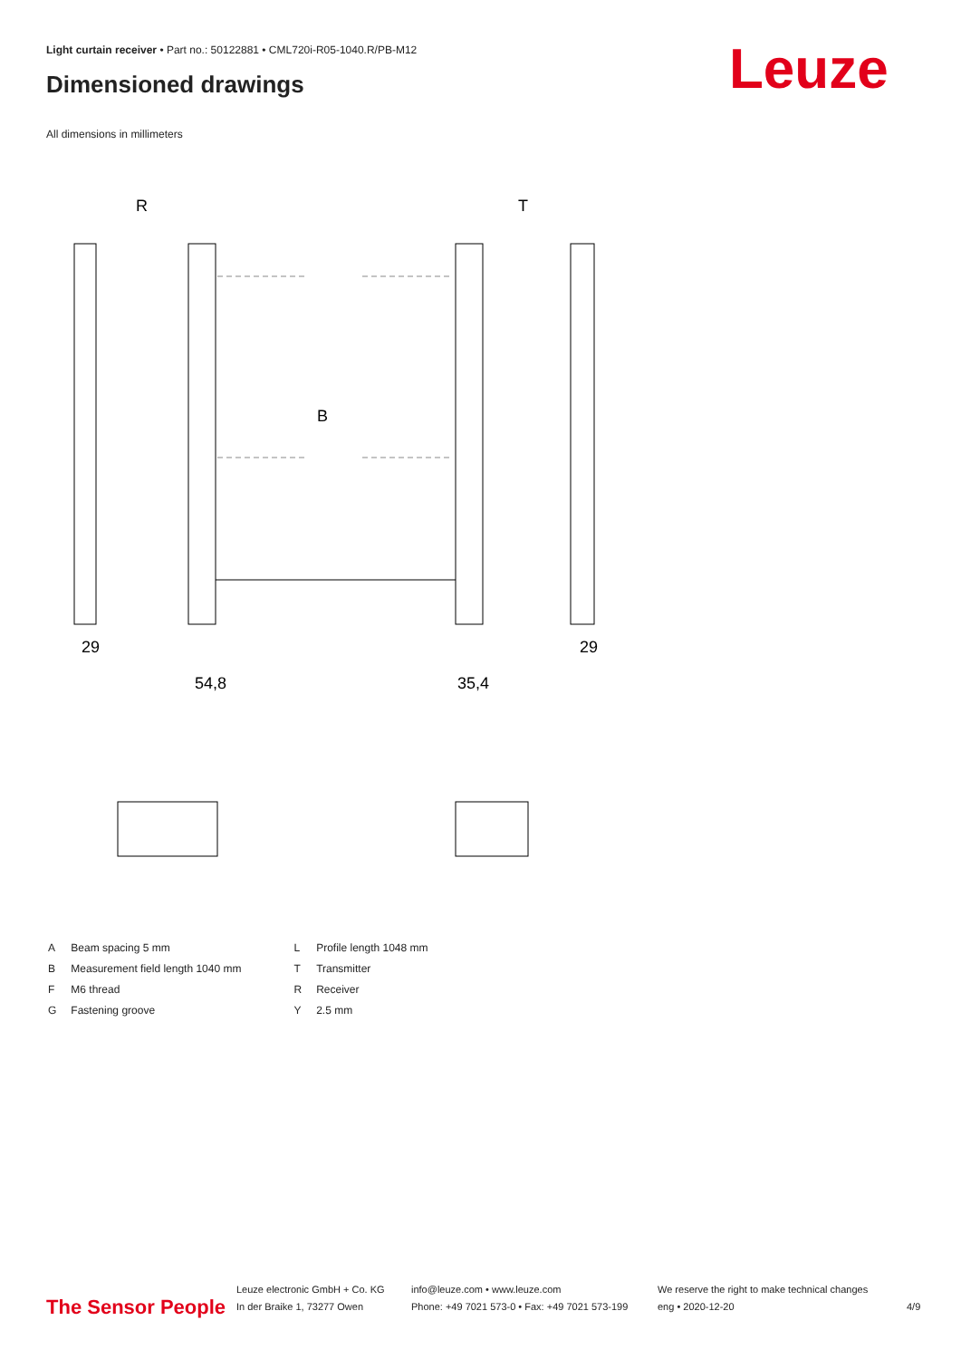Light curtain receiver • Part no.: 50122881 • CML720i-R05-1040.R/PB-M12
Dimensioned drawings Leuze
All dimensions in millimeters
R
T
B
29
54,8
35,4
29
| A | Beam spacing 5 mm |
| B | Measurement field length 1040 mm |
| F | M6 thread |
| G | Fastening groove |
| L | Profile length 1048 mm |
| T | Transmitter |
| R | Receiver |
| Y | 2.5 mm |
The Sensor People
Leuze electronic GmbH + Co. KG
In der Braike 1, 73277 Owen
info@leuze.com • www.leuze.com
Phone: +49 7021 573-0 • Fax: +49 7021 573-199
We reserve the right to make technical changes
eng • 2020-12-20
4/9